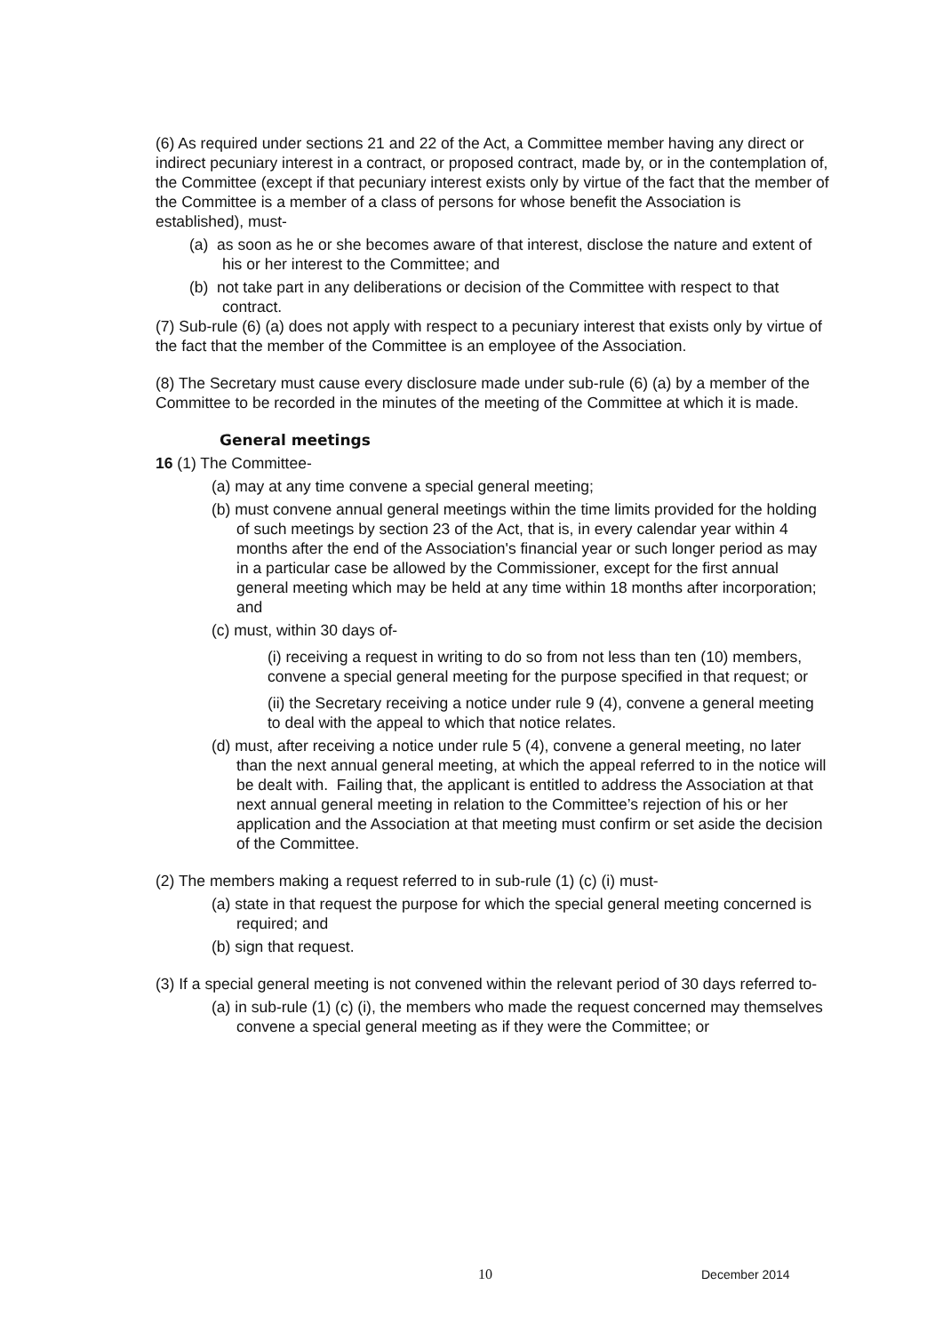(6) As required under sections 21 and 22 of the Act, a Committee member having any direct or indirect pecuniary interest in a contract, or proposed contract, made by, or in the contemplation of, the Committee (except if that pecuniary interest exists only by virtue of the fact that the member of the Committee is a member of a class of persons for whose benefit the Association is established), must-
(a) as soon as he or she becomes aware of that interest, disclose the nature and extent of his or her interest to the Committee; and
(b) not take part in any deliberations or decision of the Committee with respect to that contract.
(7) Sub-rule (6) (a) does not apply with respect to a pecuniary interest that exists only by virtue of the fact that the member of the Committee is an employee of the Association.
(8) The Secretary must cause every disclosure made under sub-rule (6) (a) by a member of the Committee to be recorded in the minutes of the meeting of the Committee at which it is made.
General meetings
16 (1) The Committee-
(a) may at any time convene a special general meeting;
(b) must convene annual general meetings within the time limits provided for the holding of such meetings by section 23 of the Act, that is, in every calendar year within 4 months after the end of the Association's financial year or such longer period as may in a particular case be allowed by the Commissioner, except for the first annual general meeting which may be held at any time within 18 months after incorporation; and
(c) must, within 30 days of-
(i) receiving a request in writing to do so from not less than ten (10) members, convene a special general meeting for the purpose specified in that request; or
(ii) the Secretary receiving a notice under rule 9 (4), convene a general meeting to deal with the appeal to which that notice relates.
(d) must, after receiving a notice under rule 5 (4), convene a general meeting, no later than the next annual general meeting, at which the appeal referred to in the notice will be dealt with. Failing that, the applicant is entitled to address the Association at that next annual general meeting in relation to the Committee’s rejection of his or her application and the Association at that meeting must confirm or set aside the decision of the Committee.
(2) The members making a request referred to in sub-rule (1) (c) (i) must-
(a) state in that request the purpose for which the special general meeting concerned is required; and
(b) sign that request.
(3) If a special general meeting is not convened within the relevant period of 30 days referred to-
(a) in sub-rule (1) (c) (i), the members who made the request concerned may themselves convene a special general meeting as if they were the Committee; or
10 December 2014